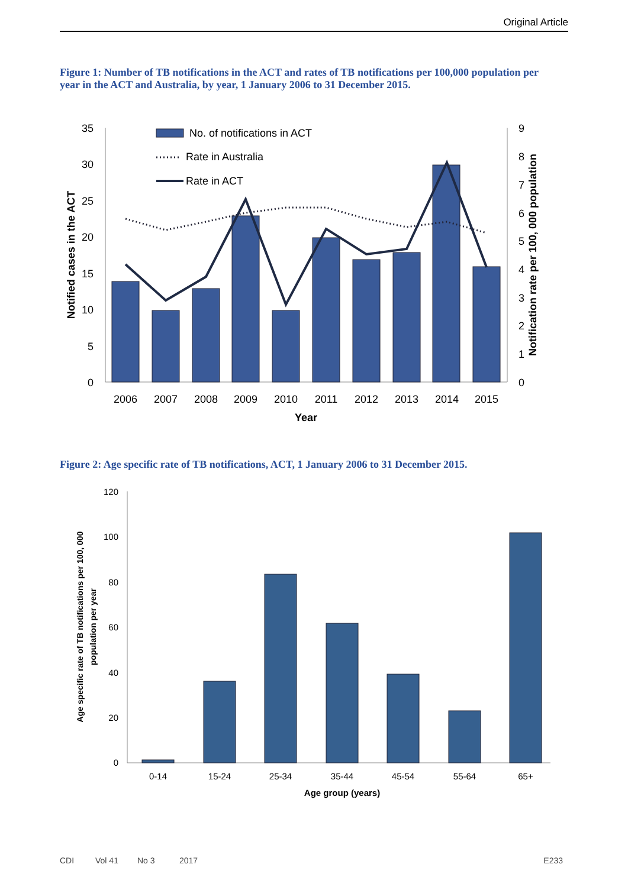Original Article
Figure 1: Number of TB notifications in the ACT and rates of TB notifications per 100,000 population per year in the ACT and Australia, by year, 1 January 2006 to 31 December 2015.
35
30
25
20
15
10
5
0
9
8
7
6
5
4
3
2
1
0
2006
2007
2008
2009
2010
2011
2012
2013
2014
2015
Year
No. of notifications in ACT
Rate in Australia
Rate in ACT
Notified cases in the ACT
Notification rate per 100, 000 population
Figure 2: Age specific rate of TB notifications, ACT, 1 January 2006 to 31 December 2015.
120
100
80
60
40
20
0
0-14
15-24
25-34
35-44
45-54
55-64
65+
Age group (years)
Age specific rate of TB notifications per 100, 000
population per year
CDI Vol 41 No 3 2017 E233